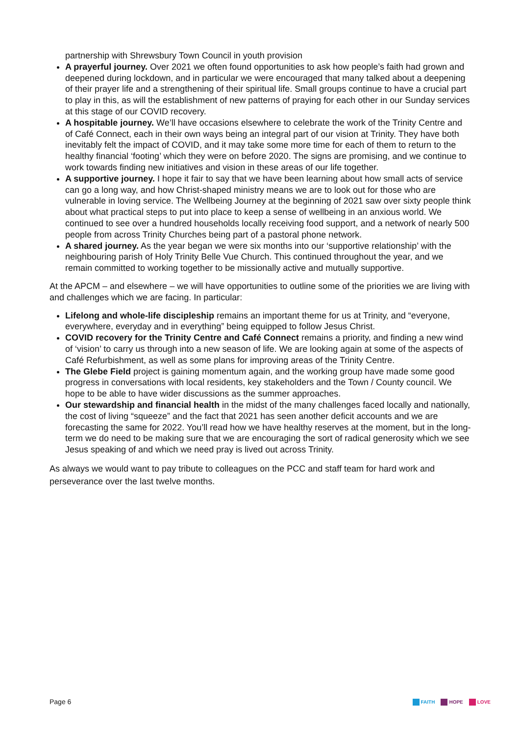partnership with Shrewsbury Town Council in youth provision
A prayerful journey. Over 2021 we often found opportunities to ask how people’s faith had grown and deepened during lockdown, and in particular we were encouraged that many talked about a deepening of their prayer life and a strengthening of their spiritual life. Small groups continue to have a crucial part to play in this, as will the establishment of new patterns of praying for each other in our Sunday services at this stage of our COVID recovery.
A hospitable journey. We’ll have occasions elsewhere to celebrate the work of the Trinity Centre and of Café Connect, each in their own ways being an integral part of our vision at Trinity. They have both inevitably felt the impact of COVID, and it may take some more time for each of them to return to the healthy financial ‘footing’ which they were on before 2020. The signs are promising, and we continue to work towards finding new initiatives and vision in these areas of our life together.
A supportive journey. I hope it fair to say that we have been learning about how small acts of service can go a long way, and how Christ-shaped ministry means we are to look out for those who are vulnerable in loving service. The Wellbeing Journey at the beginning of 2021 saw over sixty people think about what practical steps to put into place to keep a sense of wellbeing in an anxious world. We continued to see over a hundred households locally receiving food support, and a network of nearly 500 people from across Trinity Churches being part of a pastoral phone network.
A shared journey. As the year began we were six months into our ‘supportive relationship’ with the neighbouring parish of Holy Trinity Belle Vue Church. This continued throughout the year, and we remain committed to working together to be missionally active and mutually supportive.
At the APCM – and elsewhere – we will have opportunities to outline some of the priorities we are living with and challenges which we are facing. In particular:
Lifelong and whole-life discipleship remains an important theme for us at Trinity, and “everyone, everywhere, everyday and in everything” being equipped to follow Jesus Christ.
COVID recovery for the Trinity Centre and Café Connect remains a priority, and finding a new wind of ‘vision’ to carry us through into a new season of life. We are looking again at some of the aspects of Café Refurbishment, as well as some plans for improving areas of the Trinity Centre.
The Glebe Field project is gaining momentum again, and the working group have made some good progress in conversations with local residents, key stakeholders and the Town / County council. We hope to be able to have wider discussions as the summer approaches.
Our stewardship and financial health in the midst of the many challenges faced locally and nationally, the cost of living “squeeze” and the fact that 2021 has seen another deficit accounts and we are forecasting the same for 2022. You’ll read how we have healthy reserves at the moment, but in the long-term we do need to be making sure that we are encouraging the sort of radical generosity which we see Jesus speaking of and which we need pray is lived out across Trinity.
As always we would want to pay tribute to colleagues on the PCC and staff team for hard work and perseverance over the last twelve months.
Page 6
FAITH HOPE LOVE